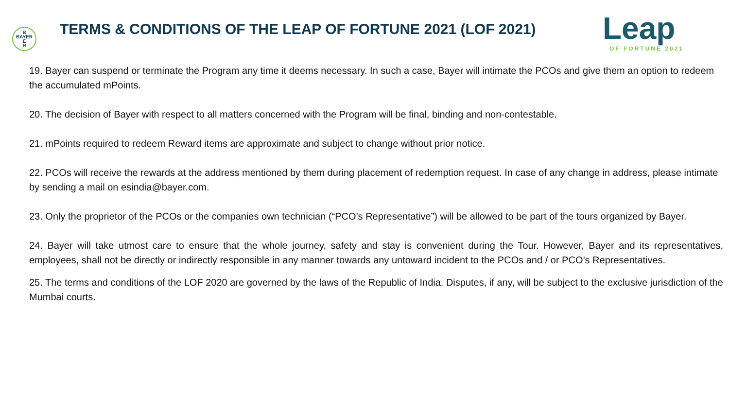B
BAYER
E
R
TERMS & CONDITIONS OF THE LEAP OF FORTUNE 2021 (LOF 2021)
Leap
OF FORTUNE 2021
19. Bayer can suspend or terminate the Program any time it deems necessary. In such a case, Bayer will intimate the PCOs and give them an option to redeem the accumulated mPoints.
20. The decision of Bayer with respect to all matters concerned with the Program will be final, binding and non-contestable.
21. mPoints required to redeem Reward items are approximate and subject to change without prior notice.
22. PCOs will receive the rewards at the address mentioned by them during placement of redemption request. In case of any change in address, please intimate by sending a mail on esindia@bayer.com.
23. Only the proprietor of the PCOs or the companies own technician (“PCO’s Representative”) will be allowed to be part of the tours organized by Bayer.
24. Bayer will take utmost care to ensure that the whole journey, safety and stay is convenient during the Tour. However, Bayer and its representatives, employees, shall not be directly or indirectly responsible in any manner towards any untoward incident to the PCOs and / or PCO’s Representatives.
25. The terms and conditions of the LOF 2020 are governed by the laws of the Republic of India. Disputes, if any, will be subject to the exclusive jurisdiction of the Mumbai courts.